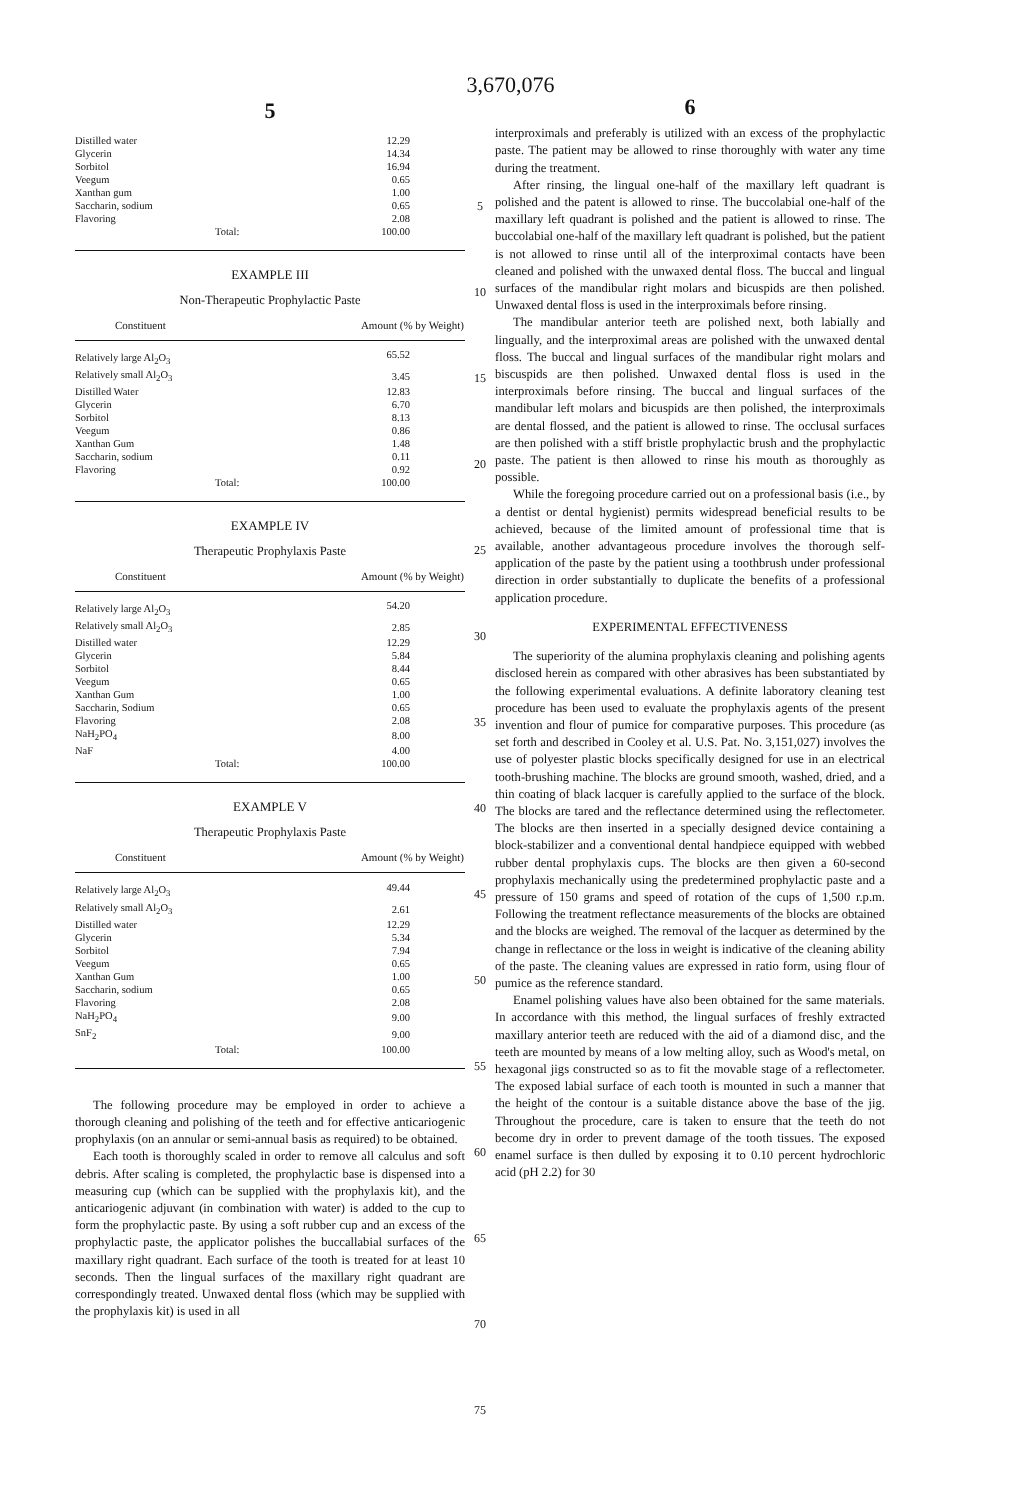3,670,076
5
| Distilled water | 12.29 |
| Glycerin | 14.34 |
| Sorbitol | 16.94 |
| Veegum | 0.65 |
| Xanthan gum | 1.00 |
| Saccharin, sodium | 0.65 |
| Flavoring | 2.08 |
| Total: | 100.00 |
EXAMPLE III
Non-Therapeutic Prophylactic Paste
| Constituent | Amount (% by Weight) |
| --- | --- |
| Relatively large Al<sub>2</sub>O<sub>3</sub> | 65.52 |
| Relatively small Al<sub>2</sub>O<sub>3</sub> | 3.45 |
| Distilled Water | 12.83 |
| Glycerin | 6.70 |
| Sorbitol | 8.13 |
| Veegum | 0.86 |
| Xanthan Gum | 1.48 |
| Saccharin, sodium | 0.11 |
| Flavoring | 0.92 |
| Total: | 100.00 |
EXAMPLE IV
Therapeutic Prophylaxis Paste
| Constituent | Amount (% by Weight) |
| --- | --- |
| Relatively large Al<sub>2</sub>O<sub>3</sub> | 54.20 |
| Relatively small Al<sub>2</sub>O<sub>3</sub> | 2.85 |
| Distilled water | 12.29 |
| Glycerin | 5.84 |
| Sorbitol | 8.44 |
| Veegum | 0.65 |
| Xanthan Gum | 1.00 |
| Saccharin, Sodium | 0.65 |
| Flavoring | 2.08 |
| NaH<sub>2</sub>PO<sub>4</sub> | 8.00 |
| NaF | 4.00 |
| Total: | 100.00 |
EXAMPLE V
Therapeutic Prophylaxis Paste
| Constituent | Amount (% by Weight) |
| --- | --- |
| Relatively large Al<sub>2</sub>O<sub>3</sub> | 49.44 |
| Relatively small Al<sub>2</sub>O<sub>3</sub> | 2.61 |
| Distilled water | 12.29 |
| Glycerin | 5.34 |
| Sorbitol | 7.94 |
| Veegum | 0.65 |
| Xanthan Gum | 1.00 |
| Saccharin, sodium | 0.65 |
| Flavoring | 2.08 |
| NaH<sub>2</sub>PO<sub>4</sub> | 9.00 |
| SnF<sub>2</sub> | 9.00 |
| Total: | 100.00 |
The following procedure may be employed in order to achieve a thorough cleaning and polishing of the teeth and for effective anticariogenic prophylaxis (on an annular or semi-annual basis as required) to be obtained.
Each tooth is thoroughly scaled in order to remove all calculus and soft debris. After scaling is completed, the prophylactic base is dispensed into a measuring cup (which can be supplied with the prophylaxis kit), and the anticariogenic adjuvant (in combination with water) is added to the cup to form the prophylactic paste. By using a soft rubber cup and an excess of the prophylactic paste, the applicator polishes the buccallabial surfaces of the maxillary right quadrant. Each surface of the tooth is treated for at least 10 seconds. Then the lingual surfaces of the maxillary right quadrant are correspondingly treated. Unwaxed dental floss (which may be supplied with the prophylaxis kit) is used in all
5
10
15
20
25
30
35
40
45
50
55
60
65
70
75
6
interproximals and preferably is utilized with an excess of the prophylactic paste. The patient may be allowed to rinse thoroughly with water any time during the treatment.
After rinsing, the lingual one-half of the maxillary left quadrant is polished and the patent is allowed to rinse. The buccolabial one-half of the maxillary left quadrant is polished and the patient is allowed to rinse. The buccolabial one-half of the maxillary left quadrant is polished, but the patient is not allowed to rinse until all of the interproximal contacts have been cleaned and polished with the unwaxed dental floss. The buccal and lingual surfaces of the mandibular right molars and bicuspids are then polished. Unwaxed dental floss is used in the interproximals before rinsing.
The mandibular anterior teeth are polished next, both labially and lingually, and the interproximal areas are polished with the unwaxed dental floss. The buccal and lingual surfaces of the mandibular right molars and biscuspids are then polished. Unwaxed dental floss is used in the interproximals before rinsing. The buccal and lingual surfaces of the mandibular left molars and bicuspids are then polished, the interproximals are dental flossed, and the patient is allowed to rinse. The occlusal surfaces are then polished with a stiff bristle prophylactic brush and the prophylactic paste. The patient is then allowed to rinse his mouth as thoroughly as possible.
While the foregoing procedure carried out on a professional basis (i.e., by a dentist or dental hygienist) permits widespread beneficial results to be achieved, because of the limited amount of professional time that is available, another advantageous procedure involves the thorough self-application of the paste by the patient using a toothbrush under professional direction in order substantially to duplicate the benefits of a professional application procedure.
EXPERIMENTAL EFFECTIVENESS
The superiority of the alumina prophylaxis cleaning and polishing agents disclosed herein as compared with other abrasives has been substantiated by the following experimental evaluations. A definite laboratory cleaning test procedure has been used to evaluate the prophylaxis agents of the present invention and flour of pumice for comparative purposes. This procedure (as set forth and described in Cooley et al. U.S. Pat. No. 3,151,027) involves the use of polyester plastic blocks specifically designed for use in an electrical tooth-brushing machine. The blocks are ground smooth, washed, dried, and a thin coating of black lacquer is carefully applied to the surface of the block. The blocks are tared and the reflectance determined using the reflectometer. The blocks are then inserted in a specially designed device containing a block-stabilizer and a conventional dental handpiece equipped with webbed rubber dental prophylaxis cups. The blocks are then given a 60-second prophylaxis mechanically using the predetermined prophylactic paste and a pressure of 150 grams and speed of rotation of the cups of 1,500 r.p.m. Following the treatment reflectance measurements of the blocks are obtained and the blocks are weighed. The removal of the lacquer as determined by the change in reflectance or the loss in weight is indicative of the cleaning ability of the paste. The cleaning values are expressed in ratio form, using flour of pumice as the reference standard.
Enamel polishing values have also been obtained for the same materials. In accordance with this method, the lingual surfaces of freshly extracted maxillary anterior teeth are reduced with the aid of a diamond disc, and the teeth are mounted by means of a low melting alloy, such as Wood's metal, on hexagonal jigs constructed so as to fit the movable stage of a reflectometer. The exposed labial surface of each tooth is mounted in such a manner that the height of the contour is a suitable distance above the base of the jig. Throughout the procedure, care is taken to ensure that the teeth do not become dry in order to prevent damage of the tooth tissues. The exposed enamel surface is then dulled by exposing it to 0.10 percent hydrochloric acid (pH 2.2) for 30